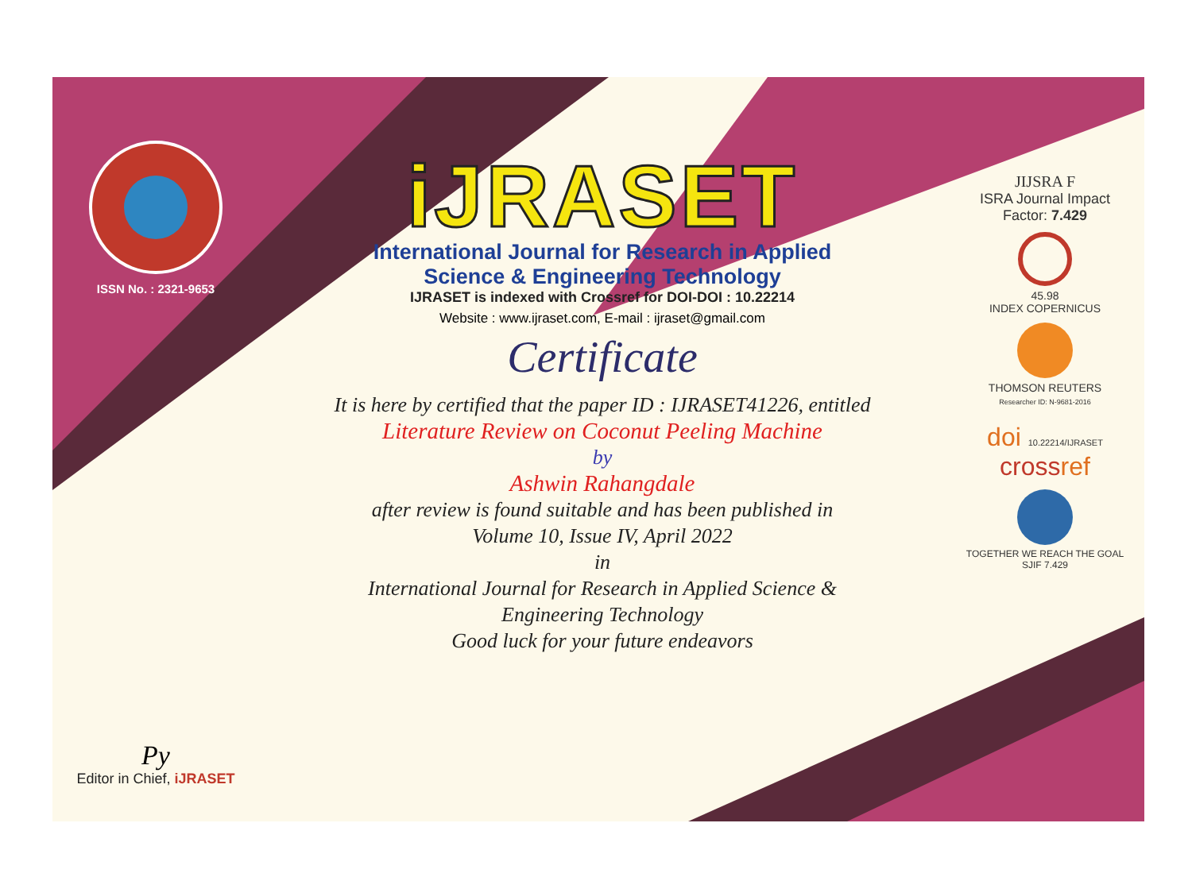ISSN No. : 2321-9653
Py
Editor in Chief, iJRASET
iJRASET
International Journal for Research in Applied
Science & Engineering Technology
IJRASET is indexed with Crossref for DOI-DOI : 10.22214
Website : www.ijraset.com, E-mail : ijraset@gmail.com
Certificate
It is here by certified that the paper ID : IJRASET41226, entitled
Literature Review on Coconut Peeling Machine
by
Ashwin Rahangdale
after review is found suitable and has been published in
Volume 10, Issue IV, April 2022
in
International Journal for Research in Applied Science &
Engineering Technology
Good luck for your future endeavors
JIJSRA F
ISRA Journal Impact
Factor: 7.429
45.98
INDEX COPERNICUS
THOMSON REUTERS
Researcher ID: N-9681-2016
doi 10.22214/IJRASET
crossref
TOGETHER WE REACH THE GOAL
SJIF 7.429